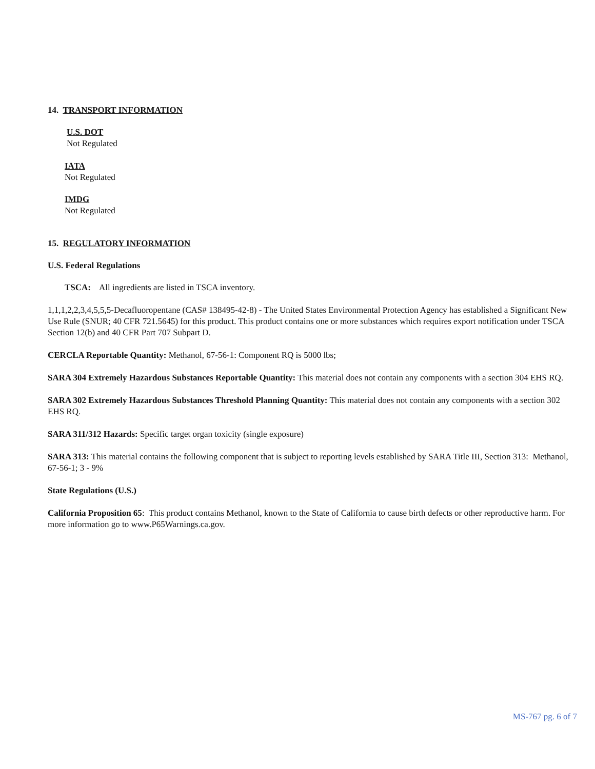14. TRANSPORT INFORMATION
U.S. DOT
Not Regulated
IATA
Not Regulated
IMDG
Not Regulated
15. REGULATORY INFORMATION
U.S. Federal Regulations
TSCA: All ingredients are listed in TSCA inventory.
1,1,1,2,2,3,4,5,5,5-Decafluoropentane (CAS# 138495-42-8) - The United States Environmental Protection Agency has established a Significant New Use Rule (SNUR; 40 CFR 721.5645) for this product. This product contains one or more substances which requires export notification under TSCA Section 12(b) and 40 CFR Part 707 Subpart D.
CERCLA Reportable Quantity: Methanol, 67-56-1: Component RQ is 5000 lbs;
SARA 304 Extremely Hazardous Substances Reportable Quantity: This material does not contain any components with a section 304 EHS RQ.
SARA 302 Extremely Hazardous Substances Threshold Planning Quantity: This material does not contain any components with a section 302 EHS RQ.
SARA 311/312 Hazards: Specific target organ toxicity (single exposure)
SARA 313: This material contains the following component that is subject to reporting levels established by SARA Title III, Section 313: Methanol, 67-56-1; 3 - 9%
State Regulations (U.S.)
California Proposition 65: This product contains Methanol, known to the State of California to cause birth defects or other reproductive harm. For more information go to www.P65Warnings.ca.gov.
MS-767 pg. 6 of 7